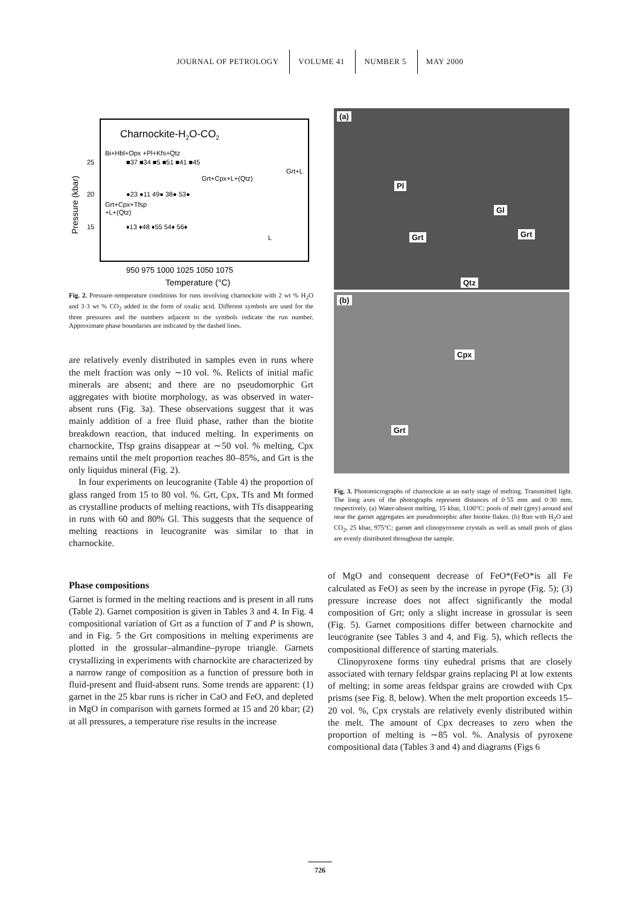JOURNAL OF PETROLOGY VOLUME 41 NUMBER 5 MAY 2000
Charnockite-H2O-CO2
Bi+Hbl+Opx +Pl+Kfs+Qtz
25
20
15
■37 ■34 ■5 ■51 ■41 ■45
Grt+L
Grt+Cpx+L+(Qtz)
●23 ●11 49● 38● 53●
Grt+Cpx+Tfsp
+L+(Qtz)
♦13 ♦48 ♦55 54♦ 56♦
L
950 975 1000 1025 1050 1075
Temperature (°C)
Pressure (kbar)
Fig. 2. Pressure–temperature conditions for runs involving charnockite with 2 wt % H<sub>2</sub>O and 3·3 wt % CO<sub>2</sub> added in the form of oxalic acid. Different symbols are used for the three pressures and the numbers adjacent to the symbols indicate the run number. Approximate phase boundaries are indicated by the dashed lines.
are relatively evenly distributed in samples even in runs where the melt fraction was only ∼10 vol. %. Relicts of initial mafic minerals are absent; and there are no pseudomorphic Grt aggregates with biotite morphology, as was observed in water-absent runs (Fig. 3a). These observations suggest that it was mainly addition of a free fluid phase, rather than the biotite breakdown reaction, that induced melting. In experiments on charnockite, Tfsp grains disappear at ∼50 vol. % melting, Cpx remains until the melt proportion reaches 80–85%, and Grt is the only liquidus mineral (Fig. 2).
In four experiments on leucogranite (Table 4) the proportion of glass ranged from 15 to 80 vol. %. Grt, Cpx, Tfs and Mt formed as crystalline products of melting reactions, with Tfs disappearing in runs with 60 and 80% Gl. This suggests that the sequence of melting reactions in leucogranite was similar to that in charnockite.
Phase compositions
Garnet is formed in the melting reactions and is present in all runs (Table 2). Garnet composition is given in Tables 3 and 4. In Fig. 4 compositional variation of Grt as a function of T and P is shown, and in Fig. 5 the Grt compositions in melting experiments are plotted in the grossular–almandine–pyrope triangle. Garnets crystallizing in experiments with charnockite are characterized by a narrow range of composition as a function of pressure both in fluid-present and fluid-absent runs. Some trends are apparent: (1) garnet in the 25 kbar runs is richer in CaO and FeO, and depleted in MgO in comparison with garnets formed at 15 and 20 kbar; (2) at all pressures, a temperature rise results in the increase
(a)
Pl
Gl
Grt Grt
Qtz
(b)
Cpx
Grt
Fig. 3. Photomicrographs of charnockite at an early stage of melting. Transmitted light. The long axes of the photographs represent distances of 0·55 mm and 0·30 mm, respectively. (a) Water-absent melting, 15 kbar, 1100°C: pools of melt (grey) around and near the garnet aggregates are pseudomorphic after biotite flakes. (b) Run with H<sub>2</sub>O and CO<sub>2</sub>, 25 kbar, 975°C: garnet and clinopyroxene crystals as well as small pools of glass are evenly distributed throughout the sample.
of MgO and consequent decrease of FeO*(FeO*is all Fe calculated as FeO) as seen by the increase in pyrope (Fig. 5); (3) pressure increase does not affect significantly the modal composition of Grt; only a slight increase in grossular is seen (Fig. 5). Garnet compositions differ between charnockite and leucogranite (see Tables 3 and 4, and Fig. 5), which reflects the compositional difference of starting materials.
Clinopyroxene forms tiny euhedral prisms that are closely associated with ternary feldspar grains replacing Pl at low extents of melting; in some areas feldspar grains are crowded with Cpx prisms (see Fig. 8, below). When the melt proportion exceeds 15–20 vol. %, Cpx crystals are relatively evenly distributed within the melt. The amount of Cpx decreases to zero when the proportion of melting is ∼85 vol. %. Analysis of pyroxene compositional data (Tables 3 and 4) and diagrams (Figs 6
726